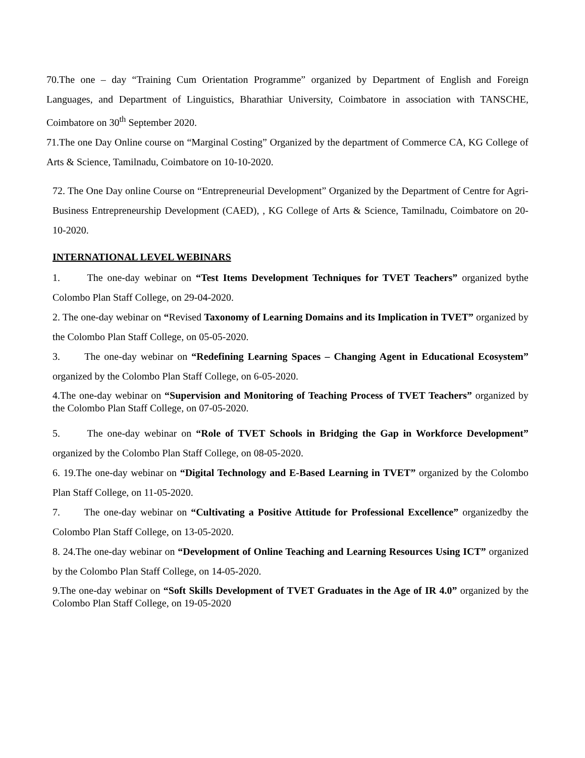70.The one – day “Training Cum Orientation Programme” organized by Department of English and Foreign Languages, and Department of Linguistics, Bharathiar University, Coimbatore in association with TANSCHE, Coimbatore on 30<sup>th</sup> September 2020.
71.The one Day Online course on “Marginal Costing” Organized by the department of Commerce CA, KG College of Arts & Science, Tamilnadu, Coimbatore on 10-10-2020.
72. The One Day online Course on “Entrepreneurial Development” Organized by the Department of Centre for Agri-Business Entrepreneurship Development (CAED), , KG College of Arts & Science, Tamilnadu, Coimbatore on 20-10-2020.
INTERNATIONAL LEVEL WEBINARS
1. The one-day webinar on “Test Items Development Techniques for TVET Teachers” organized bythe Colombo Plan Staff College, on 29-04-2020.
2. The one-day webinar on “Revised Taxonomy of Learning Domains and its Implication in TVET” organized by the Colombo Plan Staff College, on 05-05-2020.
3. The one-day webinar on “Redefining Learning Spaces – Changing Agent in Educational Ecosystem” organized by the Colombo Plan Staff College, on 6-05-2020.
4.The one-day webinar on “Supervision and Monitoring of Teaching Process of TVET Teachers” organized by the Colombo Plan Staff College, on 07-05-2020.
5. The one-day webinar on “Role of TVET Schools in Bridging the Gap in Workforce Development” organized by the Colombo Plan Staff College, on 08-05-2020.
6. 19.The one-day webinar on “Digital Technology and E-Based Learning in TVET” organized by the Colombo Plan Staff College, on 11-05-2020.
7. The one-day webinar on “Cultivating a Positive Attitude for Professional Excellence” organizedby the Colombo Plan Staff College, on 13-05-2020.
8. 24.The one-day webinar on “Development of Online Teaching and Learning Resources Using ICT” organized by the Colombo Plan Staff College, on 14-05-2020.
9.The one-day webinar on “Soft Skills Development of TVET Graduates in the Age of IR 4.0” organized by the Colombo Plan Staff College, on 19-05-2020